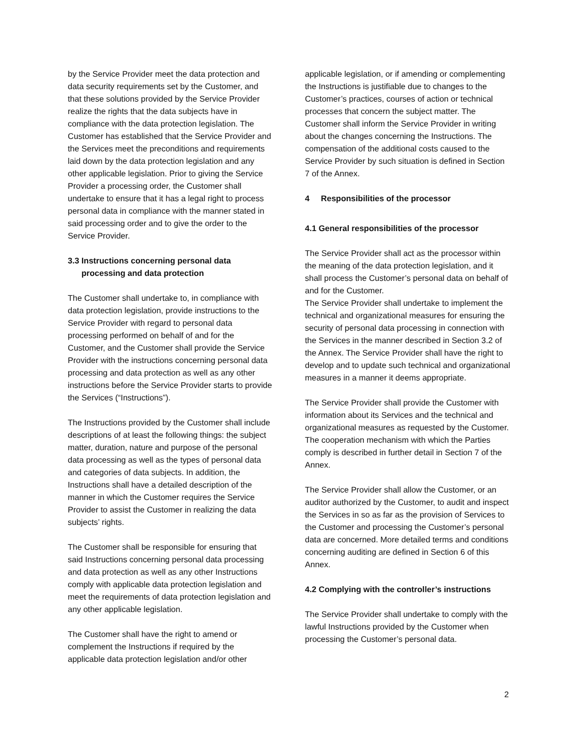by the Service Provider meet the data protection and data security requirements set by the Customer, and that these solutions provided by the Service Provider realize the rights that the data subjects have in compliance with the data protection legislation. The Customer has established that the Service Provider and the Services meet the preconditions and requirements laid down by the data protection legislation and any other applicable legislation. Prior to giving the Service Provider a processing order, the Customer shall undertake to ensure that it has a legal right to process personal data in compliance with the manner stated in said processing order and to give the order to the Service Provider.
3.3 Instructions concerning personal data
processing and data protection
The Customer shall undertake to, in compliance with data protection legislation, provide instructions to the Service Provider with regard to personal data processing performed on behalf of and for the Customer, and the Customer shall provide the Service Provider with the instructions concerning personal data processing and data protection as well as any other instructions before the Service Provider starts to provide the Services (“Instructions”).
The Instructions provided by the Customer shall include descriptions of at least the following things: the subject matter, duration, nature and purpose of the personal data processing as well as the types of personal data and categories of data subjects. In addition, the Instructions shall have a detailed description of the manner in which the Customer requires the Service Provider to assist the Customer in realizing the data subjects’ rights.
The Customer shall be responsible for ensuring that said Instructions concerning personal data processing and data protection as well as any other Instructions comply with applicable data protection legislation and meet the requirements of data protection legislation and any other applicable legislation.
The Customer shall have the right to amend or complement the Instructions if required by the applicable data protection legislation and/or other
applicable legislation, or if amending or complementing the Instructions is justifiable due to changes to the Customer’s practices, courses of action or technical processes that concern the subject matter. The Customer shall inform the Service Provider in writing about the changes concerning the Instructions. The compensation of the additional costs caused to the Service Provider by such situation is defined in Section 7 of the Annex.
4 Responsibilities of the processor
4.1 General responsibilities of the processor
The Service Provider shall act as the processor within the meaning of the data protection legislation, and it shall process the Customer’s personal data on behalf of and for the Customer.
The Service Provider shall undertake to implement the technical and organizational measures for ensuring the security of personal data processing in connection with the Services in the manner described in Section 3.2 of the Annex. The Service Provider shall have the right to develop and to update such technical and organizational measures in a manner it deems appropriate.
The Service Provider shall provide the Customer with information about its Services and the technical and organizational measures as requested by the Customer. The cooperation mechanism with which the Parties comply is described in further detail in Section 7 of the Annex.
The Service Provider shall allow the Customer, or an auditor authorized by the Customer, to audit and inspect the Services in so as far as the provision of Services to the Customer and processing the Customer’s personal data are concerned. More detailed terms and conditions concerning auditing are defined in Section 6 of this Annex.
4.2 Complying with the controller’s instructions
The Service Provider shall undertake to comply with the lawful Instructions provided by the Customer when processing the Customer’s personal data.
2